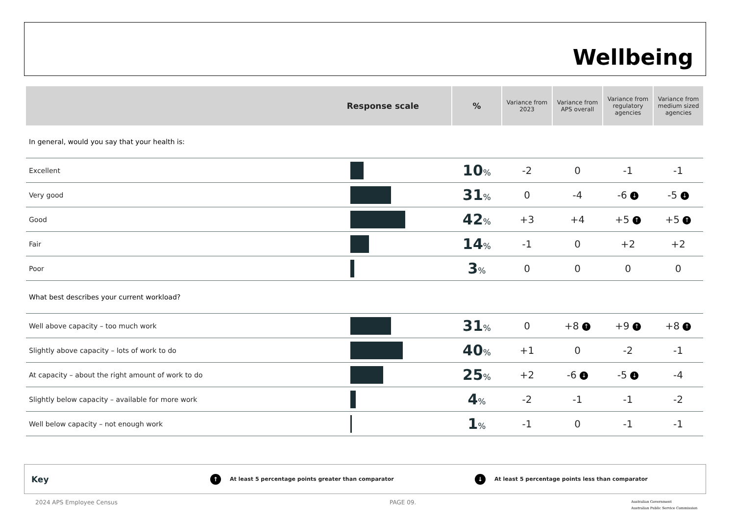Wellbeing
| Response scale | | % | Variance from 2023 | Variance from APS overall | Variance from regulatory agencies | Variance from medium sized agencies |
| --- | --- | --- | --- | --- | --- | --- |
| In general, would you say that your health is: | | | | | | |
| Excellent | | 10 % | -2 | 0 | -1 | -1 |
| Very good | | 31 % | 0 | -4 | -6 ↓ | -5 ↓ |
| Good | | 42 % | +3 | +4 | +5 ↑ | +5 ↑ |
| Fair | | 14 % | -1 | 0 | +2 | +2 |
| Poor | | 3 % | 0 | 0 | 0 | 0 |
| What best describes your current workload? | | | | | | |
| Well above capacity – too much work | | 31 % | 0 | +8 ↑ | +9 ↑ | +8 ↑ |
| Slightly above capacity – lots of work to do | | 40 % | +1 | 0 | -2 | -1 |
| At capacity – about the right amount of work to do | | 25 % | +2 | -6 ↓ | -5 ↓ | -4 |
| Slightly below capacity – available for more work | | 4 % | -2 | -1 | -1 | -2 |
| Well below capacity – not enough work | | 1 % | -1 | 0 | -1 | -1 |
Key ↑ At least 5 percentage points greater than comparator ↓ At least 5 percentage points less than comparator
2024 APS Employee Census PAGE 09.
Australian Government
Australian Public Service Commission